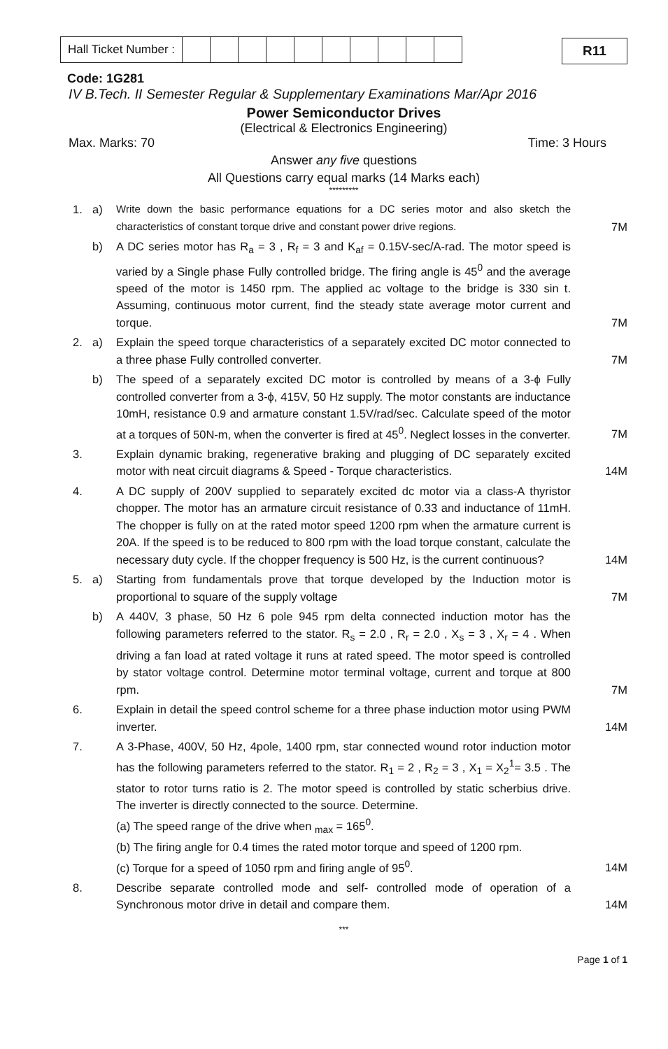| Hall Ticket Number : | | | | | | | | | | |
R11
Code: 1G281
IV B.Tech. II Semester Regular & Supplementary Examinations Mar/Apr 2016
Power Semiconductor Drives
(Electrical & Electronics Engineering)
Max. Marks: 70 Time: 3 Hours
Answer any five questions
All Questions carry equal marks (14 Marks each)
*********
| 1. | a) | Write down the basic performance equations for a DC series motor and also sketch the characteristics of constant torque drive and constant power drive regions. | 7M |
| | b) | A DC series motor has R<sub>a</sub> = 3 , R<sub>f</sub> = 3 and K<sub>af</sub> = 0.15V-sec/A-rad. The motor speed is varied by a Single phase Fully controlled bridge. The firing angle is 45<sup>0</sup> and the average speed of the motor is 1450 rpm. The applied ac voltage to the bridge is 330 sin t. Assuming, continuous motor current, find the steady state average motor current and torque. | 7M |
| 2. | a) | Explain the speed torque characteristics of a separately excited DC motor connected to a three phase Fully controlled converter. | 7M |
| | b) | The speed of a separately excited DC motor is controlled by means of a 3-ϕ Fully controlled converter from a 3-ϕ, 415V, 50 Hz supply. The motor constants are inductance 10mH, resistance 0.9 and armature constant 1.5V/rad/sec. Calculate speed of the motor at a torques of 50N-m, when the converter is fired at 45<sup>0</sup>. Neglect losses in the converter. | 7M |
| 3. | | Explain dynamic braking, regenerative braking and plugging of DC separately excited motor with neat circuit diagrams & Speed - Torque characteristics. | 14M |
| 4. | | A DC supply of 200V supplied to separately excited dc motor via a class-A thyristor chopper. The motor has an armature circuit resistance of 0.33 and inductance of 11mH. The chopper is fully on at the rated motor speed 1200 rpm when the armature current is 20A. If the speed is to be reduced to 800 rpm with the load torque constant, calculate the necessary duty cycle. If the chopper frequency is 500 Hz, is the current continuous? | 14M |
| 5. | a) | Starting from fundamentals prove that torque developed by the Induction motor is proportional to square of the supply voltage | 7M |
| | b) | A 440V, 3 phase, 50 Hz 6 pole 945 rpm delta connected induction motor has the following parameters referred to the stator. R<sub>s</sub> = 2.0 , R<sub>r</sub> = 2.0 , X<sub>s</sub> = 3 , X<sub>r</sub> = 4 . When driving a fan load at rated voltage it runs at rated speed. The motor speed is controlled by stator voltage control. Determine motor terminal voltage, current and torque at 800 rpm. | 7M |
| 6. | | Explain in detail the speed control scheme for a three phase induction motor using PWM inverter. | 14M |
| 7. | | A 3-Phase, 400V, 50 Hz, 4pole, 1400 rpm, star connected wound rotor induction motor has the following parameters referred to the stator. R<sub>1</sub> = 2 , R<sub>2</sub> = 3 , X<sub>1</sub> = X<sub>2</sub><sup>1</sup>= 3.5 . The stator to rotor turns ratio is 2. The motor speed is controlled by static scherbius drive. The inverter is directly connected to the source. Determine. (a) The speed range of the drive when <sub>max</sub> = 165<sup>0</sup>. (b) The firing angle for 0.4 times the rated motor torque and speed of 1200 rpm. (c) Torque for a speed of 1050 rpm and firing angle of 95<sup>0</sup>. | 14M |
| 8. | | Describe separate controlled mode and self- controlled mode of operation of a Synchronous motor drive in detail and compare them. | 14M |
***
Page 1 of 1